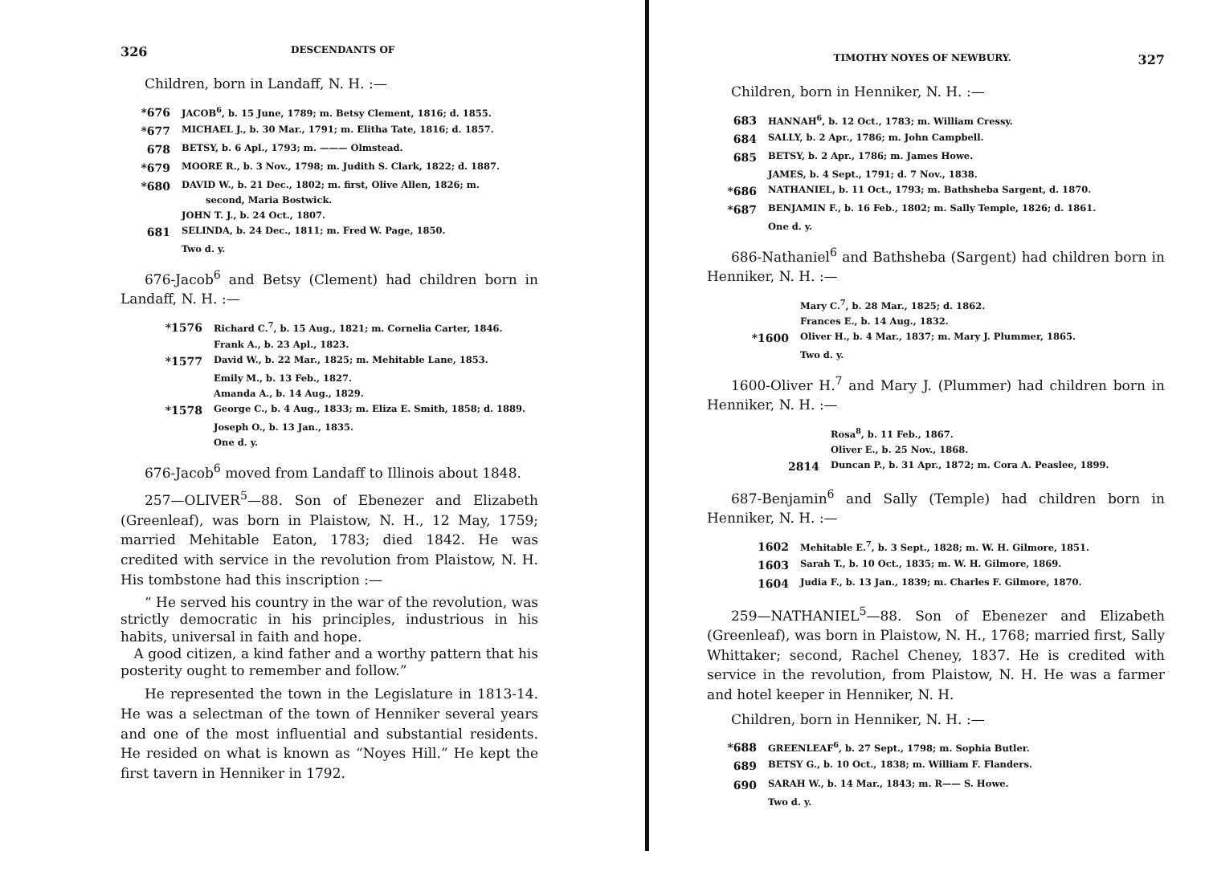326 DESCENDANTS OF
Children, born in Landaff, N. H. :—
*676 JACOB<sup>6</sup>, b. 15 June, 1789; m. Betsy Clement, 1816; d. 1855.
*677 MICHAEL J., b. 30 Mar., 1791; m. Elitha Tate, 1816; d. 1857.
678 BETSY, b. 6 Apl., 1793; m. ——— Olmstead.
*679 MOORE R., b. 3 Nov., 1798; m. Judith S. Clark, 1822; d. 1887.
*680 DAVID W., b. 21 Dec., 1802; m. first, Olive Allen, 1826; m.
second, Maria Bostwick.
JOHN T. J., b. 24 Oct., 1807.
681 SELINDA, b. 24 Dec., 1811; m. Fred W. Page, 1850.
Two d. y.
676-Jacob<sup>6</sup> and Betsy (Clement) had children born in Landaff, N. H. :—
*1576 Richard C.<sup>7</sup>, b. 15 Aug., 1821; m. Cornelia Carter, 1846.
Frank A., b. 23 Apl., 1823.
*1577 David W., b. 22 Mar., 1825; m. Mehitable Lane, 1853.
Emily M., b. 13 Feb., 1827.
Amanda A., b. 14 Aug., 1829.
*1578 George C., b. 4 Aug., 1833; m. Eliza E. Smith, 1858; d. 1889.
Joseph O., b. 13 Jan., 1835.
One d. y.
676-Jacob<sup>6</sup> moved from Landaff to Illinois about 1848.
257—OLIVER<sup>5</sup>—88. Son of Ebenezer and Elizabeth (Greenleaf), was born in Plaistow, N. H., 12 May, 1759; married Mehitable Eaton, 1783; died 1842. He was credited with service in the revolution from Plaistow, N. H. His tombstone had this inscription :—
“ He served his country in the war of the revolution, was strictly democratic in his principles, industrious in his habits, universal in faith and hope.
A good citizen, a kind father and a worthy pattern that his posterity ought to remember and follow.”
He represented the town in the Legislature in 1813-14. He was a selectman of the town of Henniker several years and one of the most influential and substantial residents. He resided on what is known as “Noyes Hill.” He kept the first tavern in Henniker in 1792.
TIMOTHY NOYES OF NEWBURY. 327
Children, born in Henniker, N. H. :—
683 HANNAH<sup>6</sup>, b. 12 Oct., 1783; m. William Cressy.
684 SALLY, b. 2 Apr., 1786; m. John Campbell.
685 BETSY, b. 2 Apr., 1786; m. James Howe.
JAMES, b. 4 Sept., 1791; d. 7 Nov., 1838.
*686 NATHANIEL, b. 11 Oct., 1793; m. Bathsheba Sargent, d. 1870.
*687 BENJAMIN F., b. 16 Feb., 1802; m. Sally Temple, 1826; d. 1861.
One d. y.
686-Nathaniel<sup>6</sup> and Bathsheba (Sargent) had children born in Henniker, N. H. :—
Mary C.<sup>7</sup>, b. 28 Mar., 1825; d. 1862.
Frances E., b. 14 Aug., 1832.
*1600 Oliver H., b. 4 Mar., 1837; m. Mary J. Plummer, 1865.
Two d. y.
1600-Oliver H.<sup>7</sup> and Mary J. (Plummer) had children born in Henniker, N. H. :—
Rosa<sup>8</sup>, b. 11 Feb., 1867.
Oliver E., b. 25 Nov., 1868.
2814 Duncan P., b. 31 Apr., 1872; m. Cora A. Peaslee, 1899.
687-Benjamin<sup>6</sup> and Sally (Temple) had children born in Henniker, N. H. :—
1602 Mehitable E.<sup>7</sup>, b. 3 Sept., 1828; m. W. H. Gilmore, 1851.
1603 Sarah T., b. 10 Oct., 1835; m. W. H. Gilmore, 1869.
1604 Judia F., b. 13 Jan., 1839; m. Charles F. Gilmore, 1870.
259—NATHANIEL<sup>5</sup>—88. Son of Ebenezer and Elizabeth (Greenleaf), was born in Plaistow, N. H., 1768; married first, Sally Whittaker; second, Rachel Cheney, 1837. He is credited with service in the revolution, from Plaistow, N. H. He was a farmer and hotel keeper in Henniker, N. H.
Children, born in Henniker, N. H. :—
*688 GREENLEAF<sup>6</sup>, b. 27 Sept., 1798; m. Sophia Butler.
689 BETSY G., b. 10 Oct., 1838; m. William F. Flanders.
690 SARAH W., b. 14 Mar., 1843; m. R—— S. Howe.
Two d. y.